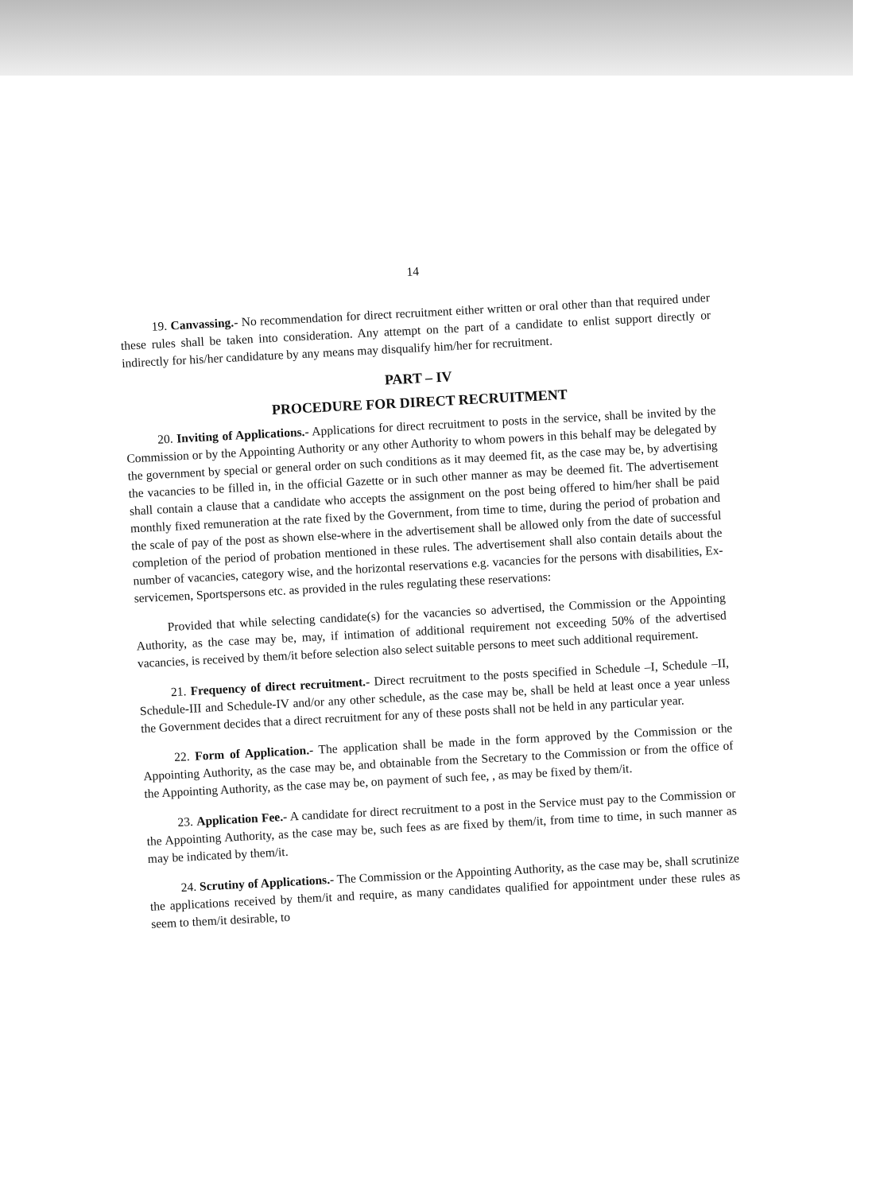14
19. Canvassing.- No recommendation for direct recruitment either written or oral other than that required under these rules shall be taken into consideration. Any attempt on the part of a candidate to enlist support directly or indirectly for his/her candidature by any means may disqualify him/her for recruitment.
PART – IV
PROCEDURE FOR DIRECT RECRUITMENT
20. Inviting of Applications.- Applications for direct recruitment to posts in the service, shall be invited by the Commission or by the Appointing Authority or any other Authority to whom powers in this behalf may be delegated by the government by special or general order on such conditions as it may deemed fit, as the case may be, by advertising the vacancies to be filled in, in the official Gazette or in such other manner as may be deemed fit. The advertisement shall contain a clause that a candidate who accepts the assignment on the post being offered to him/her shall be paid monthly fixed remuneration at the rate fixed by the Government, from time to time, during the period of probation and the scale of pay of the post as shown else-where in the advertisement shall be allowed only from the date of successful completion of the period of probation mentioned in these rules. The advertisement shall also contain details about the number of vacancies, category wise, and the horizontal reservations e.g. vacancies for the persons with disabilities, Ex-servicemen, Sportspersons etc. as provided in the rules regulating these reservations:
Provided that while selecting candidate(s) for the vacancies so advertised, the Commission or the Appointing Authority, as the case may be, may, if intimation of additional requirement not exceeding 50% of the advertised vacancies, is received by them/it before selection also select suitable persons to meet such additional requirement.
21. Frequency of direct recruitment.- Direct recruitment to the posts specified in Schedule –I, Schedule –II, Schedule-III and Schedule-IV and/or any other schedule, as the case may be, shall be held at least once a year unless the Government decides that a direct recruitment for any of these posts shall not be held in any particular year.
22. Form of Application.- The application shall be made in the form approved by the Commission or the Appointing Authority, as the case may be, and obtainable from the Secretary to the Commission or from the office of the Appointing Authority, as the case may be, on payment of such fee, , as may be fixed by them/it.
23. Application Fee.- A candidate for direct recruitment to a post in the Service must pay to the Commission or the Appointing Authority, as the case may be, such fees as are fixed by them/it, from time to time, in such manner as may be indicated by them/it.
24. Scrutiny of Applications.- The Commission or the Appointing Authority, as the case may be, shall scrutinize the applications received by them/it and require, as many candidates qualified for appointment under these rules as seem to them/it desirable, to